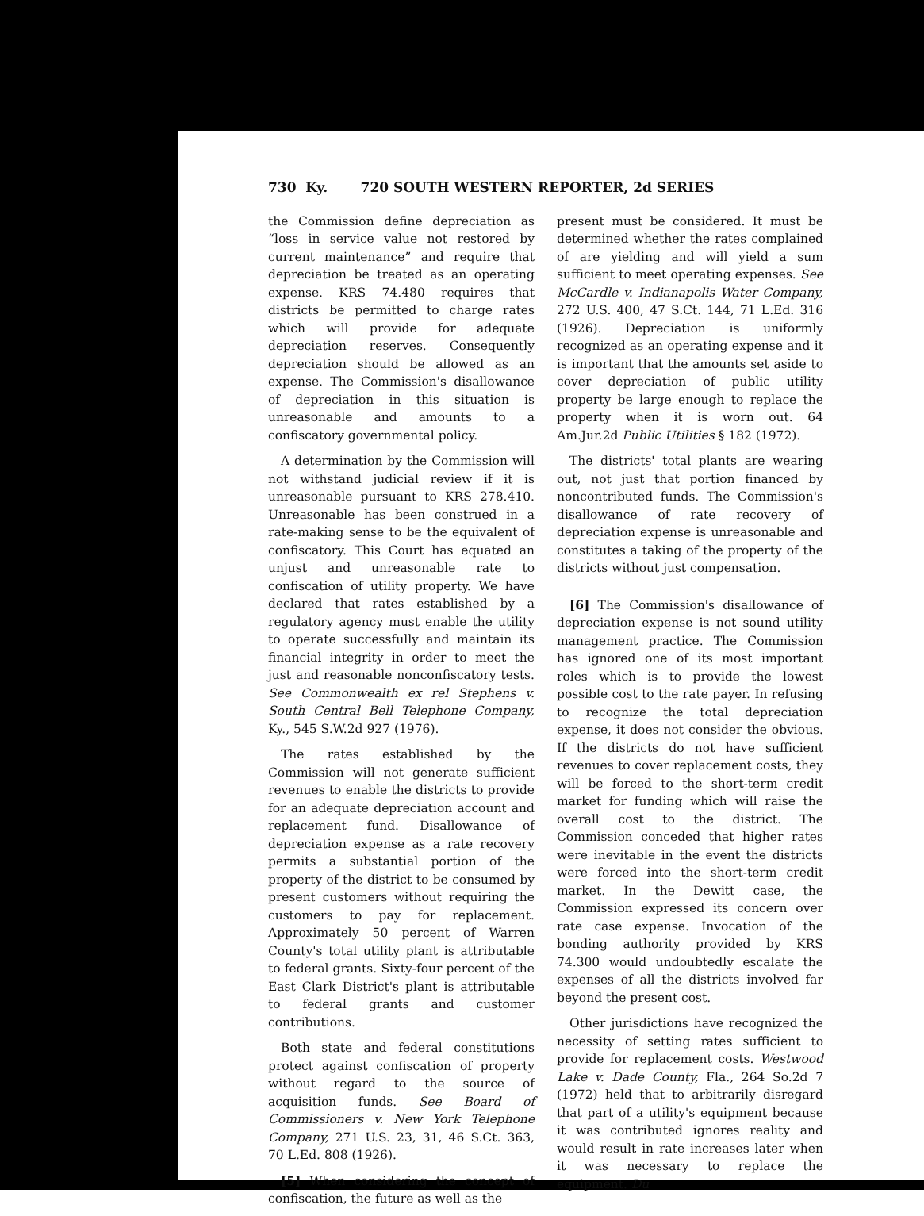730 Ky. 720 SOUTH WESTERN REPORTER, 2d SERIES
the Commission define depreciation as “loss in service value not restored by current maintenance” and require that depreciation be treated as an operating expense. KRS 74.480 requires that districts be permitted to charge rates which will provide for adequate depreciation reserves. Consequently depreciation should be allowed as an expense. The Commission's disallowance of depreciation in this situation is unreasonable and amounts to a confiscatory governmental policy.
A determination by the Commission will not withstand judicial review if it is unreasonable pursuant to KRS 278.410. Unreasonable has been construed in a rate-making sense to be the equivalent of confiscatory. This Court has equated an unjust and unreasonable rate to confiscation of utility property. We have declared that rates established by a regulatory agency must enable the utility to operate successfully and maintain its financial integrity in order to meet the just and reasonable nonconfiscatory tests. See Commonwealth ex rel Stephens v. South Central Bell Telephone Company, Ky., 545 S.W.2d 927 (1976).
The rates established by the Commission will not generate sufficient revenues to enable the districts to provide for an adequate depreciation account and replacement fund. Disallowance of depreciation expense as a rate recovery permits a substantial portion of the property of the district to be consumed by present customers without requiring the customers to pay for replacement. Approximately 50 percent of Warren County's total utility plant is attributable to federal grants. Sixty-four percent of the East Clark District's plant is attributable to federal grants and customer contributions.
Both state and federal constitutions protect against confiscation of property without regard to the source of acquisition funds. See Board of Commissioners v. New York Telephone Company, 271 U.S. 23, 31, 46 S.Ct. 363, 70 L.Ed. 808 (1926).
[5] When considering the concept of confiscation, the future as well as the
present must be considered. It must be determined whether the rates complained of are yielding and will yield a sum sufficient to meet operating expenses. See McCardle v. Indianapolis Water Company, 272 U.S. 400, 47 S.Ct. 144, 71 L.Ed. 316 (1926). Depreciation is uniformly recognized as an operating expense and it is important that the amounts set aside to cover depreciation of public utility property be large enough to replace the property when it is worn out. 64 Am.Jur.2d Public Utilities § 182 (1972).
The districts' total plants are wearing out, not just that portion financed by noncontributed funds. The Commission's disallowance of rate recovery of depreciation expense is unreasonable and constitutes a taking of the property of the districts without just compensation.
[6] The Commission's disallowance of depreciation expense is not sound utility management practice. The Commission has ignored one of its most important roles which is to provide the lowest possible cost to the rate payer. In refusing to recognize the total depreciation expense, it does not consider the obvious. If the districts do not have sufficient revenues to cover replacement costs, they will be forced to the short-term credit market for funding which will raise the overall cost to the district. The Commission conceded that higher rates were inevitable in the event the districts were forced into the short-term credit market. In the Dewitt case, the Commission expressed its concern over rate case expense. Invocation of the bonding authority provided by KRS 74.300 would undoubtedly escalate the expenses of all the districts involved far beyond the present cost.
Other jurisdictions have recognized the necessity of setting rates sufficient to provide for replacement costs. Westwood Lake v. Dade County, Fla., 264 So.2d 7 (1972) held that to arbitrarily disregard that part of a utility's equipment because it was contributed ignores reality and would result in rate increases later when it was necessary to replace the equipment. Du